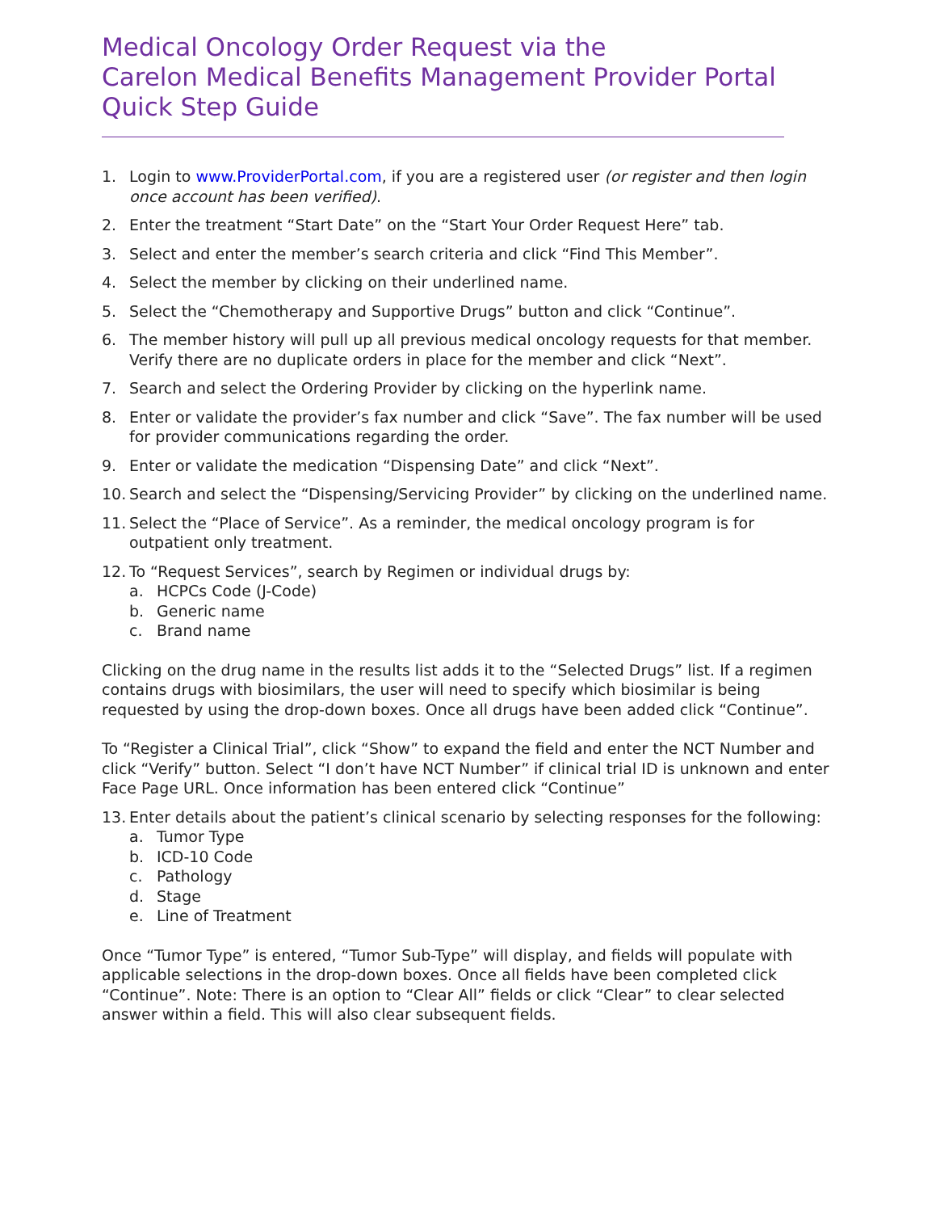Medical Oncology Order Request via the
Carelon Medical Benefits Management Provider Portal
Quick Step Guide
1. Login to www.ProviderPortal.com, if you are a registered user (or register and then login once account has been verified).
2. Enter the treatment “Start Date” on the “Start Your Order Request Here” tab.
3. Select and enter the member’s search criteria and click “Find This Member”.
4. Select the member by clicking on their underlined name.
5. Select the “Chemotherapy and Supportive Drugs” button and click “Continue”.
6. The member history will pull up all previous medical oncology requests for that member. Verify there are no duplicate orders in place for the member and click “Next”.
7. Search and select the Ordering Provider by clicking on the hyperlink name.
8. Enter or validate the provider’s fax number and click “Save”. The fax number will be used for provider communications regarding the order.
9. Enter or validate the medication “Dispensing Date” and click “Next”.
10. Search and select the “Dispensing/Servicing Provider” by clicking on the underlined name.
11. Select the “Place of Service”. As a reminder, the medical oncology program is for outpatient only treatment.
12. To “Request Services”, search by Regimen or individual drugs by:
a. HCPCs Code (J-Code)
b. Generic name
c. Brand name
Clicking on the drug name in the results list adds it to the “Selected Drugs” list. If a regimen contains drugs with biosimilars, the user will need to specify which biosimilar is being requested by using the drop-down boxes. Once all drugs have been added click “Continue”.
To “Register a Clinical Trial”, click “Show” to expand the field and enter the NCT Number and click “Verify” button. Select “I don’t have NCT Number” if clinical trial ID is unknown and enter Face Page URL. Once information has been entered click “Continue”
13. Enter details about the patient’s clinical scenario by selecting responses for the following:
a. Tumor Type
b. ICD-10 Code
c. Pathology
d. Stage
e. Line of Treatment
Once “Tumor Type” is entered, “Tumor Sub-Type” will display, and fields will populate with applicable selections in the drop-down boxes. Once all fields have been completed click “Continue”. Note: There is an option to “Clear All” fields or click “Clear” to clear selected answer within a field. This will also clear subsequent fields.